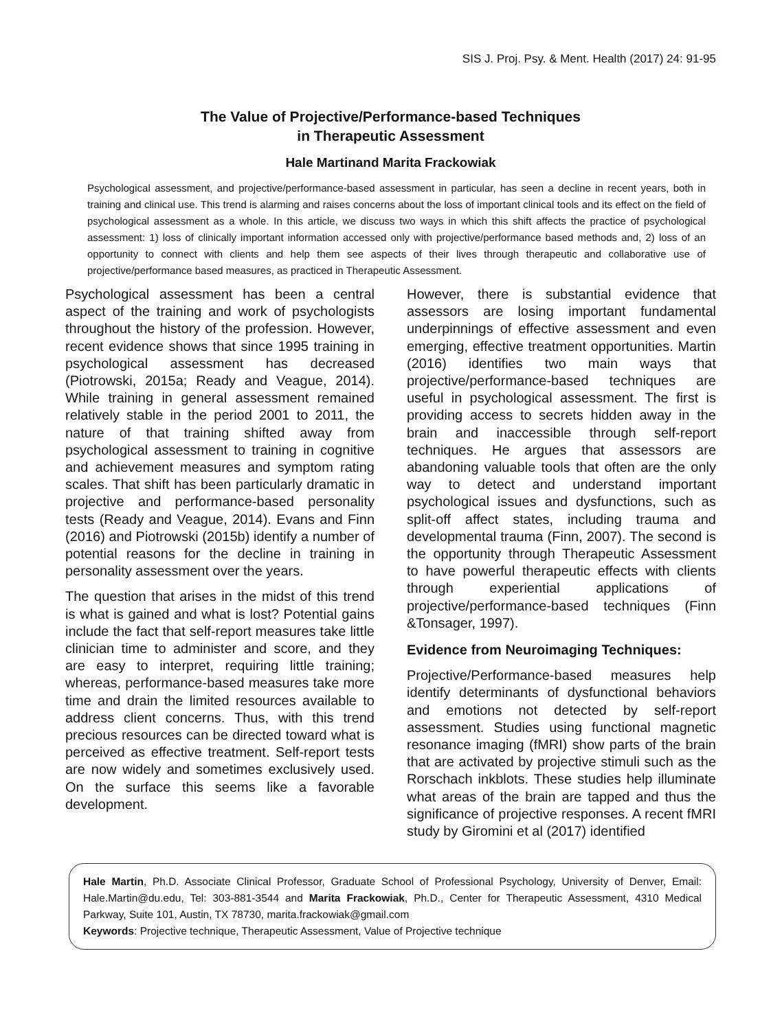SIS J. Proj. Psy. & Ment. Health (2017) 24: 91-95
The Value of Projective/Performance-based Techniques
in Therapeutic Assessment
Hale Martinand Marita Frackowiak
Psychological assessment, and projective/performance-based assessment in particular, has seen a decline in recent years, both in training and clinical use. This trend is alarming and raises concerns about the loss of important clinical tools and its effect on the field of psychological assessment as a whole. In this article, we discuss two ways in which this shift affects the practice of psychological assessment: 1) loss of clinically important information accessed only with projective/performance based methods and, 2) loss of an opportunity to connect with clients and help them see aspects of their lives through therapeutic and collaborative use of projective/performance based measures, as practiced in Therapeutic Assessment.
Psychological assessment has been a central aspect of the training and work of psychologists throughout the history of the profession. However, recent evidence shows that since 1995 training in psychological assessment has decreased (Piotrowski, 2015a; Ready and Veague, 2014). While training in general assessment remained relatively stable in the period 2001 to 2011, the nature of that training shifted away from psychological assessment to training in cognitive and achievement measures and symptom rating scales. That shift has been particularly dramatic in projective and performance-based personality tests (Ready and Veague, 2014). Evans and Finn (2016) and Piotrowski (2015b) identify a number of potential reasons for the decline in training in personality assessment over the years.
The question that arises in the midst of this trend is what is gained and what is lost? Potential gains include the fact that self-report measures take little clinician time to administer and score, and they are easy to interpret, requiring little training; whereas, performance-based measures take more time and drain the limited resources available to address client concerns. Thus, with this trend precious resources can be directed toward what is perceived as effective treatment. Self-report tests are now widely and sometimes exclusively used. On the surface this seems like a favorable development.
However, there is substantial evidence that assessors are losing important fundamental underpinnings of effective assessment and even emerging, effective treatment opportunities. Martin (2016) identifies two main ways that projective/performance-based techniques are useful in psychological assessment. The first is providing access to secrets hidden away in the brain and inaccessible through self-report techniques. He argues that assessors are abandoning valuable tools that often are the only way to detect and understand important psychological issues and dysfunctions, such as split-off affect states, including trauma and developmental trauma (Finn, 2007). The second is the opportunity through Therapeutic Assessment to have powerful therapeutic effects with clients through experiential applications of projective/performance-based techniques (Finn &Tonsager, 1997).
Evidence from Neuroimaging Techniques:
Projective/Performance-based measures help identify determinants of dysfunctional behaviors and emotions not detected by self-report assessment. Studies using functional magnetic resonance imaging (fMRI) show parts of the brain that are activated by projective stimuli such as the Rorschach inkblots. These studies help illuminate what areas of the brain are tapped and thus the significance of projective responses. A recent fMRI study by Giromini et al (2017) identified
Hale Martin, Ph.D. Associate Clinical Professor, Graduate School of Professional Psychology, University of Denver, Email: Hale.Martin@du.edu, Tel: 303-881-3544 and Marita Frackowiak, Ph.D., Center for Therapeutic Assessment, 4310 Medical Parkway, Suite 101, Austin, TX 78730, marita.frackowiak@gmail.com
Keywords: Projective technique, Therapeutic Assessment, Value of Projective technique